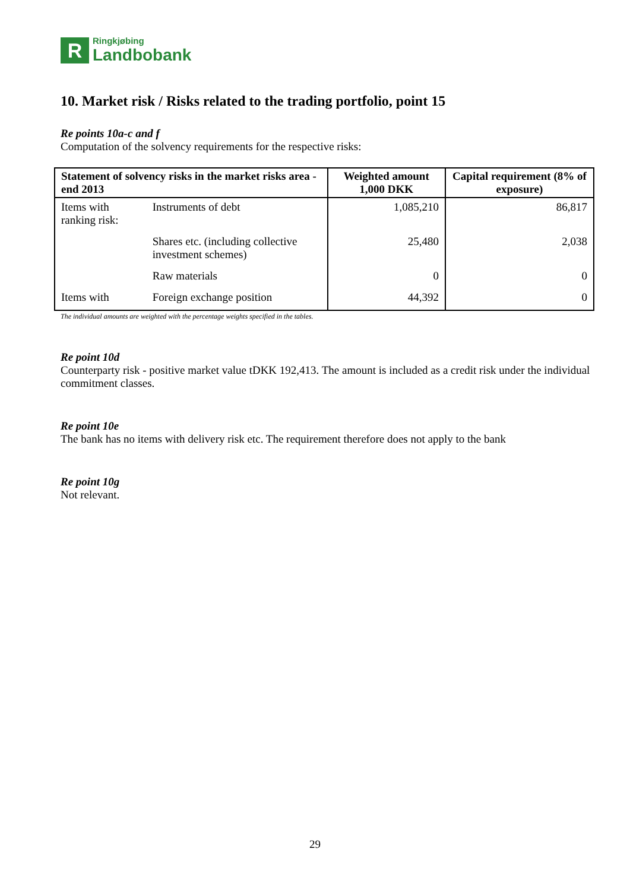R
Ringkjøbing
Landbobank
10. Market risk / Risks related to the trading portfolio, point 15
Re points 10a-c and f
Computation of the solvency requirements for the respective risks:
| Statement of solvency risks in the market risks area - end 2013 | | Weighted amount 1,000 DKK | Capital requirement (8% of exposure) |
| --- | --- | --- | --- |
| Items with ranking risk: | Instruments of debt | 1,085,210 | 86,817 |
| | Shares etc. (including collective investment schemes) | 25,480 | 2,038 |
| | Raw materials | 0 | 0 |
| Items with | Foreign exchange position | 44,392 | 0 |
The individual amounts are weighted with the percentage weights specified in the tables.
Re point 10d
Counterparty risk - positive market value tDKK 192,413. The amount is included as a credit risk under the individual commitment classes.
Re point 10e
The bank has no items with delivery risk etc. The requirement therefore does not apply to the bank
Re point 10g
Not relevant.
29